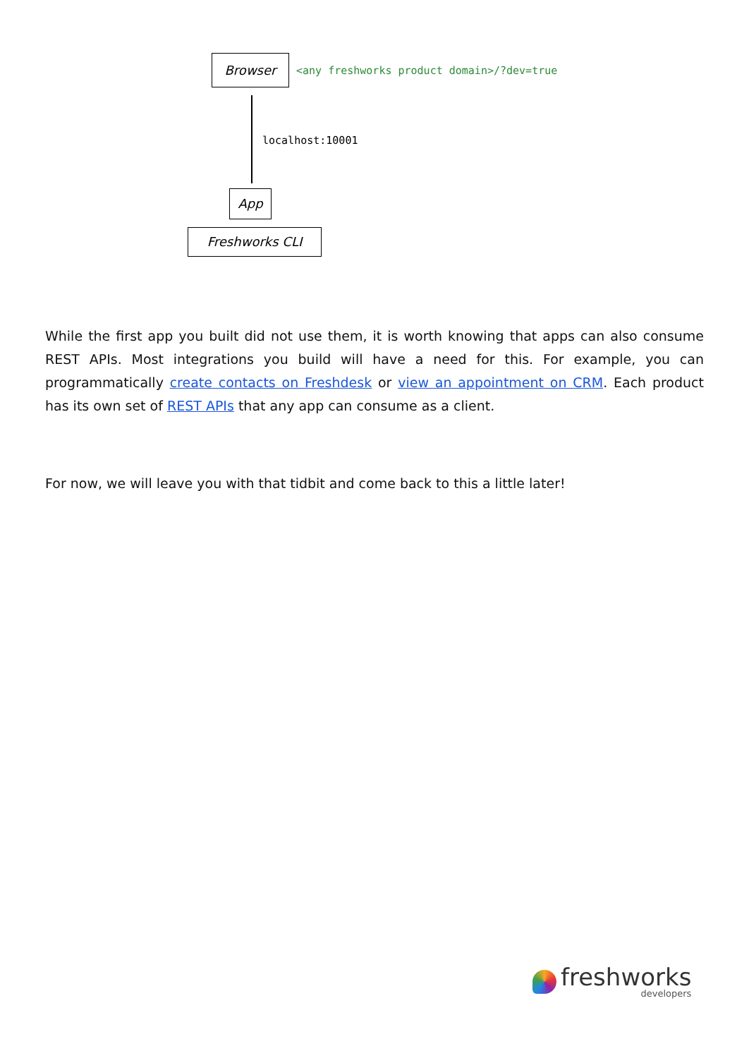Browser
<any freshworks product domain>/?dev=true
localhost:10001
App
Freshworks CLI
While the first app you built did not use them, it is worth knowing that apps can also consume REST APIs. Most integrations you build will have a need for this. For example, you can programmatically create contacts on Freshdesk or view an appointment on CRM. Each product has its own set of REST APIs that any app can consume as a client.
For now, we will leave you with that tidbit and come back to this a little later!
freshworks
developers